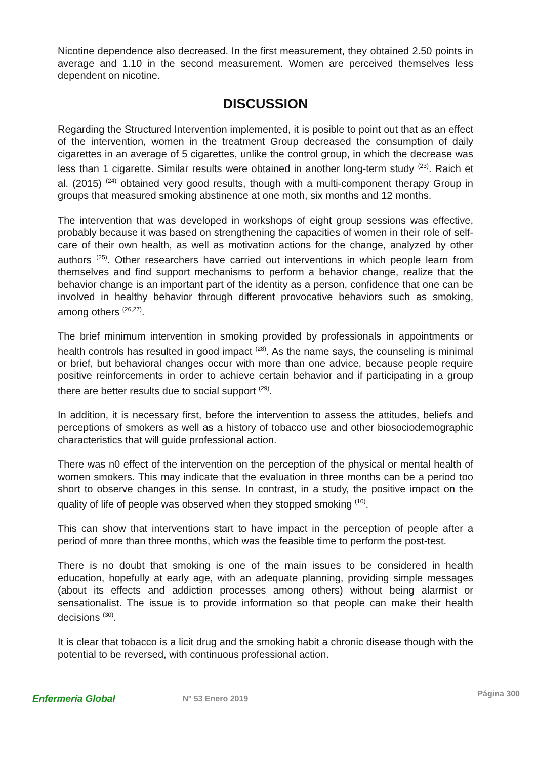Nicotine dependence also decreased. In the first measurement, they obtained 2.50 points in average and 1.10 in the second measurement. Women are perceived themselves less dependent on nicotine.
DISCUSSION
Regarding the Structured Intervention implemented, it is posible to point out that as an effect of the intervention, women in the treatment Group decreased the consumption of daily cigarettes in an average of 5 cigarettes, unlike the control group, in which the decrease was less than 1 cigarette. Similar results were obtained in another long-term study <sup>(23)</sup>. Raich et al. (2015) <sup>(24)</sup> obtained very good results, though with a multi-component therapy Group in groups that measured smoking abstinence at one moth, six months and 12 months.
The intervention that was developed in workshops of eight group sessions was effective, probably because it was based on strengthening the capacities of women in their role of self-care of their own health, as well as motivation actions for the change, analyzed by other authors <sup>(25)</sup>. Other researchers have carried out interventions in which people learn from themselves and find support mechanisms to perform a behavior change, realize that the behavior change is an important part of the identity as a person, confidence that one can be involved in healthy behavior through different provocative behaviors such as smoking, among others <sup>(26,27)</sup>.
The brief minimum intervention in smoking provided by professionals in appointments or health controls has resulted in good impact <sup>(28)</sup>. As the name says, the counseling is minimal or brief, but behavioral changes occur with more than one advice, because people require positive reinforcements in order to achieve certain behavior and if participating in a group there are better results due to social support <sup>(29)</sup>.
In addition, it is necessary first, before the intervention to assess the attitudes, beliefs and perceptions of smokers as well as a history of tobacco use and other biosociodemographic characteristics that will guide professional action.
There was n0 effect of the intervention on the perception of the physical or mental health of women smokers. This may indicate that the evaluation in three months can be a period too short to observe changes in this sense. In contrast, in a study, the positive impact on the quality of life of people was observed when they stopped smoking <sup>(10)</sup>.
This can show that interventions start to have impact in the perception of people after a period of more than three months, which was the feasible time to perform the post-test.
There is no doubt that smoking is one of the main issues to be considered in health education, hopefully at early age, with an adequate planning, providing simple messages (about its effects and addiction processes among others) without being alarmist or sensationalist. The issue is to provide information so that people can make their health decisions <sup>(30)</sup>.
It is clear that tobacco is a licit drug and the smoking habit a chronic disease though with the potential to be reversed, with continuous professional action.
Enfermería Global Nº 53 Enero 2019 Página 300